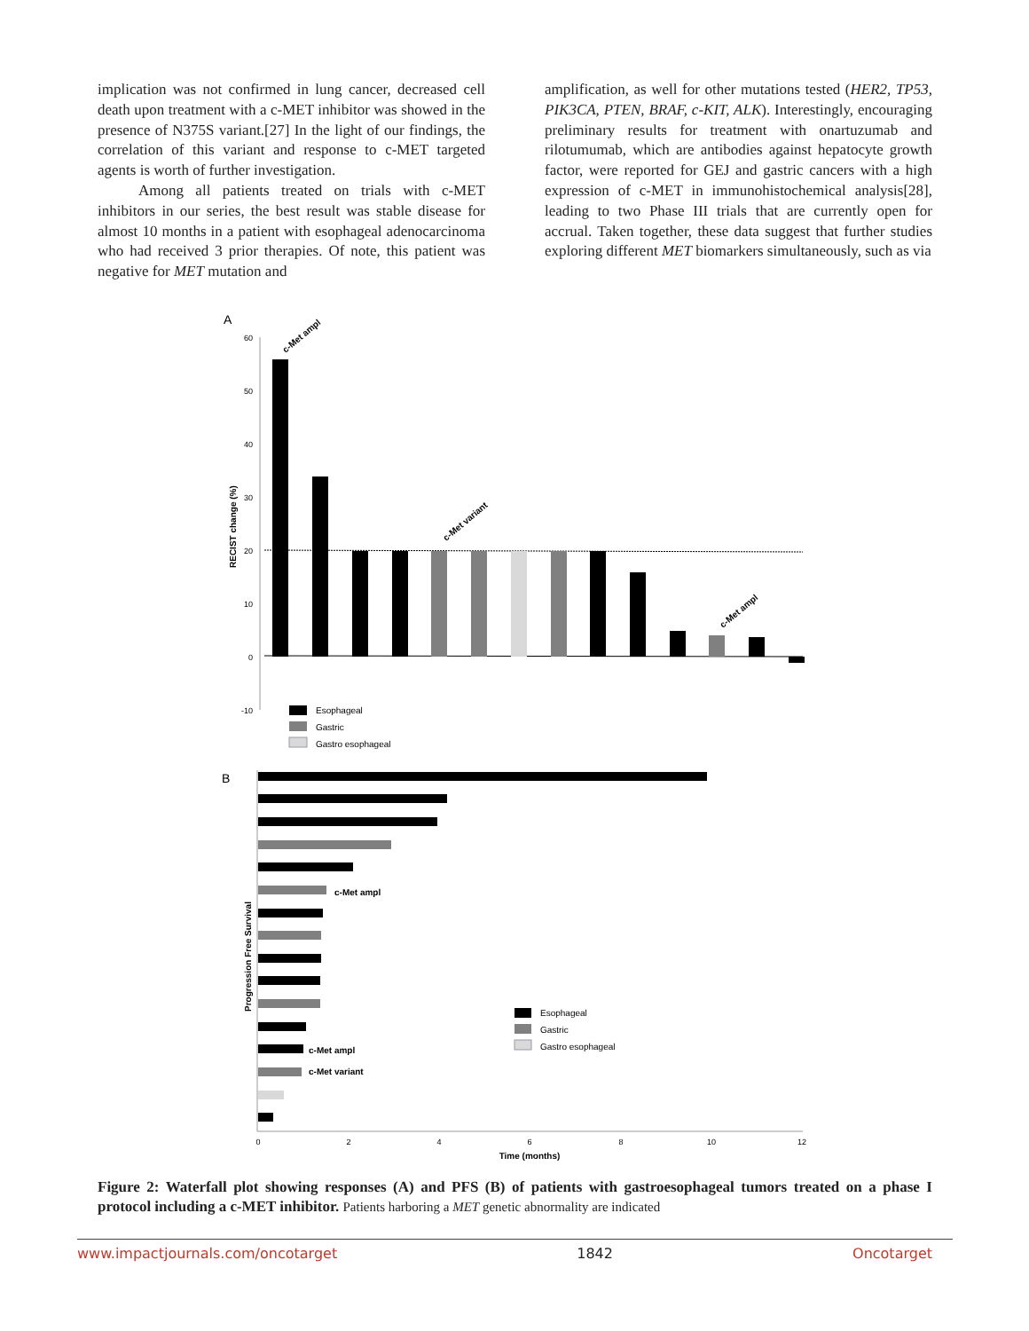implication was not confirmed in lung cancer, decreased cell death upon treatment with a c-MET inhibitor was showed in the presence of N375S variant.[27] In the light of our findings, the correlation of this variant and response to c-MET targeted agents is worth of further investigation.
Among all patients treated on trials with c-MET inhibitors in our series, the best result was stable disease for almost 10 months in a patient with esophageal adenocarcinoma who had received 3 prior therapies. Of note, this patient was negative for MET mutation and
amplification, as well for other mutations tested (HER2, TP53, PIK3CA, PTEN, BRAF, c-KIT, ALK). Interestingly, encouraging preliminary results for treatment with onartuzumab and rilotumumab, which are antibodies against hepatocyte growth factor, were reported for GEJ and gastric cancers with a high expression of c-MET in immunohistochemical analysis[28], leading to two Phase III trials that are currently open for accrual. Taken together, these data suggest that further studies exploring different MET biomarkers simultaneously, such as via
A
60
50
40
30
20
10
0
-10
RECIST change (%)
c-Met ampl
c-Met variant
c-Met ampl
Esophageal
Gastric
Gastro esophageal
B
c-Met ampl
c-Met ampl
c-Met variant
Progression Free Survival
0
2
4
6
8
10
12
Time (months)
Esophageal
Gastric
Gastro esophageal
Figure 2: Waterfall plot showing responses (A) and PFS (B) of patients with gastroesophageal tumors treated on a phase I protocol including a c-MET inhibitor. Patients harboring a MET genetic abnormality are indicated
www.impactjournals.com/oncotarget 1842 Oncotarget